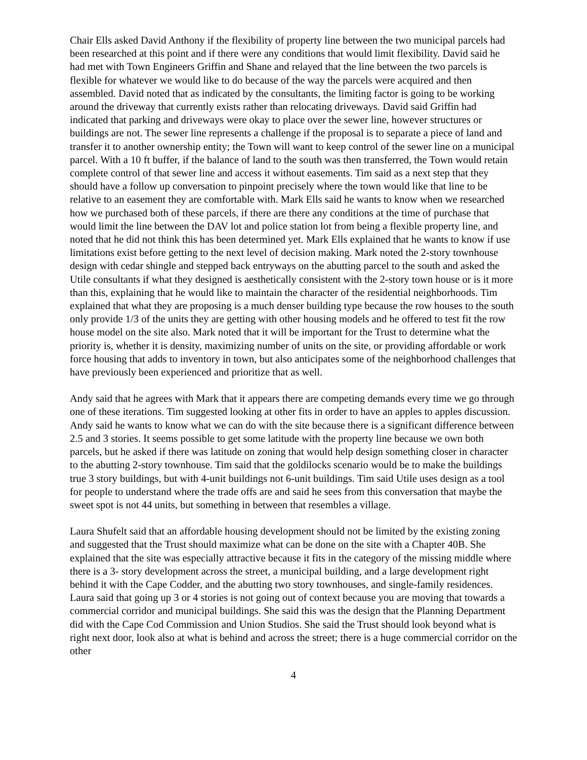Chair Ells asked David Anthony if the flexibility of property line between the two municipal parcels had been researched at this point and if there were any conditions that would limit flexibility. David said he had met with Town Engineers Griffin and Shane and relayed that the line between the two parcels is flexible for whatever we would like to do because of the way the parcels were acquired and then assembled. David noted that as indicated by the consultants, the limiting factor is going to be working around the driveway that currently exists rather than relocating driveways. David said Griffin had indicated that parking and driveways were okay to place over the sewer line, however structures or buildings are not. The sewer line represents a challenge if the proposal is to separate a piece of land and transfer it to another ownership entity; the Town will want to keep control of the sewer line on a municipal parcel. With a 10 ft buffer, if the balance of land to the south was then transferred, the Town would retain complete control of that sewer line and access it without easements. Tim said as a next step that they should have a follow up conversation to pinpoint precisely where the town would like that line to be relative to an easement they are comfortable with. Mark Ells said he wants to know when we researched how we purchased both of these parcels, if there are there any conditions at the time of purchase that would limit the line between the DAV lot and police station lot from being a flexible property line, and noted that he did not think this has been determined yet. Mark Ells explained that he wants to know if use limitations exist before getting to the next level of decision making. Mark noted the 2-story townhouse design with cedar shingle and stepped back entryways on the abutting parcel to the south and asked the Utile consultants if what they designed is aesthetically consistent with the 2-story town house or is it more than this, explaining that he would like to maintain the character of the residential neighborhoods. Tim explained that what they are proposing is a much denser building type because the row houses to the south only provide 1/3 of the units they are getting with other housing models and he offered to test fit the row house model on the site also. Mark noted that it will be important for the Trust to determine what the priority is, whether it is density, maximizing number of units on the site, or providing affordable or work force housing that adds to inventory in town, but also anticipates some of the neighborhood challenges that have previously been experienced and prioritize that as well.
Andy said that he agrees with Mark that it appears there are competing demands every time we go through one of these iterations. Tim suggested looking at other fits in order to have an apples to apples discussion. Andy said he wants to know what we can do with the site because there is a significant difference between 2.5 and 3 stories. It seems possible to get some latitude with the property line because we own both parcels, but he asked if there was latitude on zoning that would help design something closer in character to the abutting 2-story townhouse. Tim said that the goldilocks scenario would be to make the buildings true 3 story buildings, but with 4-unit buildings not 6-unit buildings. Tim said Utile uses design as a tool for people to understand where the trade offs are and said he sees from this conversation that maybe the sweet spot is not 44 units, but something in between that resembles a village.
Laura Shufelt said that an affordable housing development should not be limited by the existing zoning and suggested that the Trust should maximize what can be done on the site with a Chapter 40B. She explained that the site was especially attractive because it fits in the category of the missing middle where there is a 3- story development across the street, a municipal building, and a large development right behind it with the Cape Codder, and the abutting two story townhouses, and single-family residences. Laura said that going up 3 or 4 stories is not going out of context because you are moving that towards a commercial corridor and municipal buildings. She said this was the design that the Planning Department did with the Cape Cod Commission and Union Studios. She said the Trust should look beyond what is right next door, look also at what is behind and across the street; there is a huge commercial corridor on the other
4